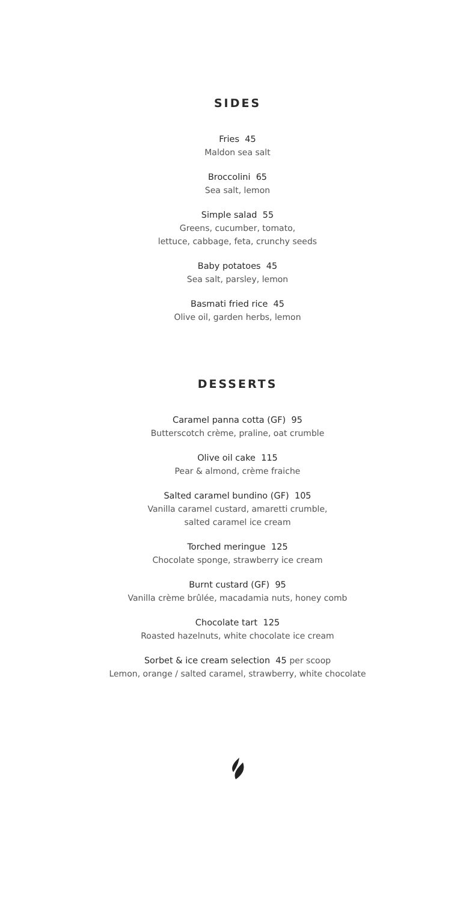SIDES
Fries 45
Maldon sea salt
Broccolini 65
Sea salt, lemon
Simple salad 55
Greens, cucumber, tomato,
lettuce, cabbage, feta, crunchy seeds
Baby potatoes 45
Sea salt, parsley, lemon
Basmati fried rice 45
Olive oil, garden herbs, lemon
DESSERTS
Caramel panna cotta (GF) 95
Butterscotch crème, praline, oat crumble
Olive oil cake 115
Pear & almond, crème fraiche
Salted caramel bundino (GF) 105
Vanilla caramel custard, amaretti crumble,
salted caramel ice cream
Torched meringue 125
Chocolate sponge, strawberry ice cream
Burnt custard (GF) 95
Vanilla crème brûlée, macadamia nuts, honey comb
Chocolate tart 125
Roasted hazelnuts, white chocolate ice cream
Sorbet & ice cream selection 45 per scoop
Lemon, orange / salted caramel, strawberry, white chocolate